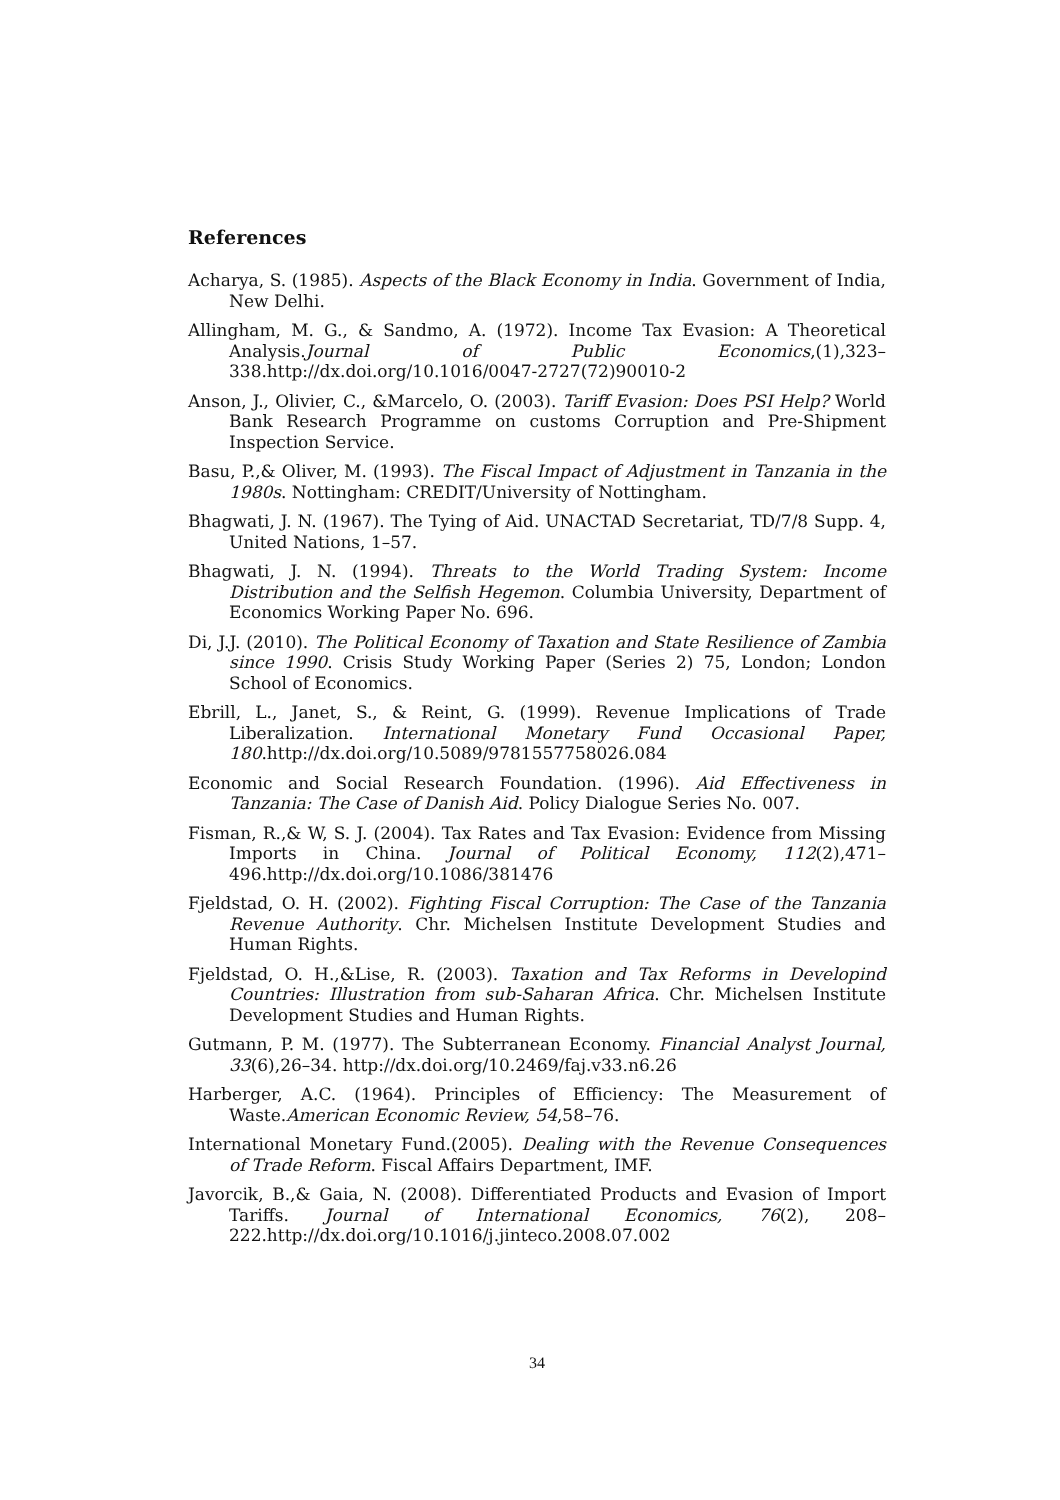References
Acharya, S. (1985). Aspects of the Black Economy in India. Government of India, New Delhi.
Allingham, M. G., & Sandmo, A. (1972). Income Tax Evasion: A Theoretical Analysis.Journal of Public Economics,(1),323–338.http://dx.doi.org/10.1016/0047-2727(72)90010-2
Anson, J., Olivier, C., &Marcelo, O. (2003). Tariff Evasion: Does PSI Help? World Bank Research Programme on customs Corruption and Pre-Shipment Inspection Service.
Basu, P.,& Oliver, M. (1993). The Fiscal Impact of Adjustment in Tanzania in the 1980s. Nottingham: CREDIT/University of Nottingham.
Bhagwati, J. N. (1967). The Tying of Aid. UNACTAD Secretariat, TD/7/8 Supp. 4, United Nations, 1–57.
Bhagwati, J. N. (1994). Threats to the World Trading System: Income Distribution and the Selfish Hegemon. Columbia University, Department of Economics Working Paper No. 696.
Di, J.J. (2010). The Political Economy of Taxation and State Resilience of Zambia since 1990. Crisis Study Working Paper (Series 2) 75, London; London School of Economics.
Ebrill, L., Janet, S., & Reint, G. (1999). Revenue Implications of Trade Liberalization. International Monetary Fund Occasional Paper, 180.http://dx.doi.org/10.5089/9781557758026.084
Economic and Social Research Foundation. (1996). Aid Effectiveness in Tanzania: The Case of Danish Aid. Policy Dialogue Series No. 007.
Fisman, R.,& W, S. J. (2004). Tax Rates and Tax Evasion: Evidence from Missing Imports in China. Journal of Political Economy, 112(2),471–496.http://dx.doi.org/10.1086/381476
Fjeldstad, O. H. (2002). Fighting Fiscal Corruption: The Case of the Tanzania Revenue Authority. Chr. Michelsen Institute Development Studies and Human Rights.
Fjeldstad, O. H.,&Lise, R. (2003). Taxation and Tax Reforms in Developind Countries: Illustration from sub-Saharan Africa. Chr. Michelsen Institute Development Studies and Human Rights.
Gutmann, P. M. (1977). The Subterranean Economy. Financial Analyst Journal, 33(6),26–34. http://dx.doi.org/10.2469/faj.v33.n6.26
Harberger, A.C. (1964). Principles of Efficiency: The Measurement of Waste.American Economic Review, 54,58–76.
International Monetary Fund.(2005). Dealing with the Revenue Consequences of Trade Reform. Fiscal Affairs Department, IMF.
Javorcik, B.,& Gaia, N. (2008). Differentiated Products and Evasion of Import Tariffs. Journal of International Economics, 76(2), 208–222.http://dx.doi.org/10.1016/j.jinteco.2008.07.002
34